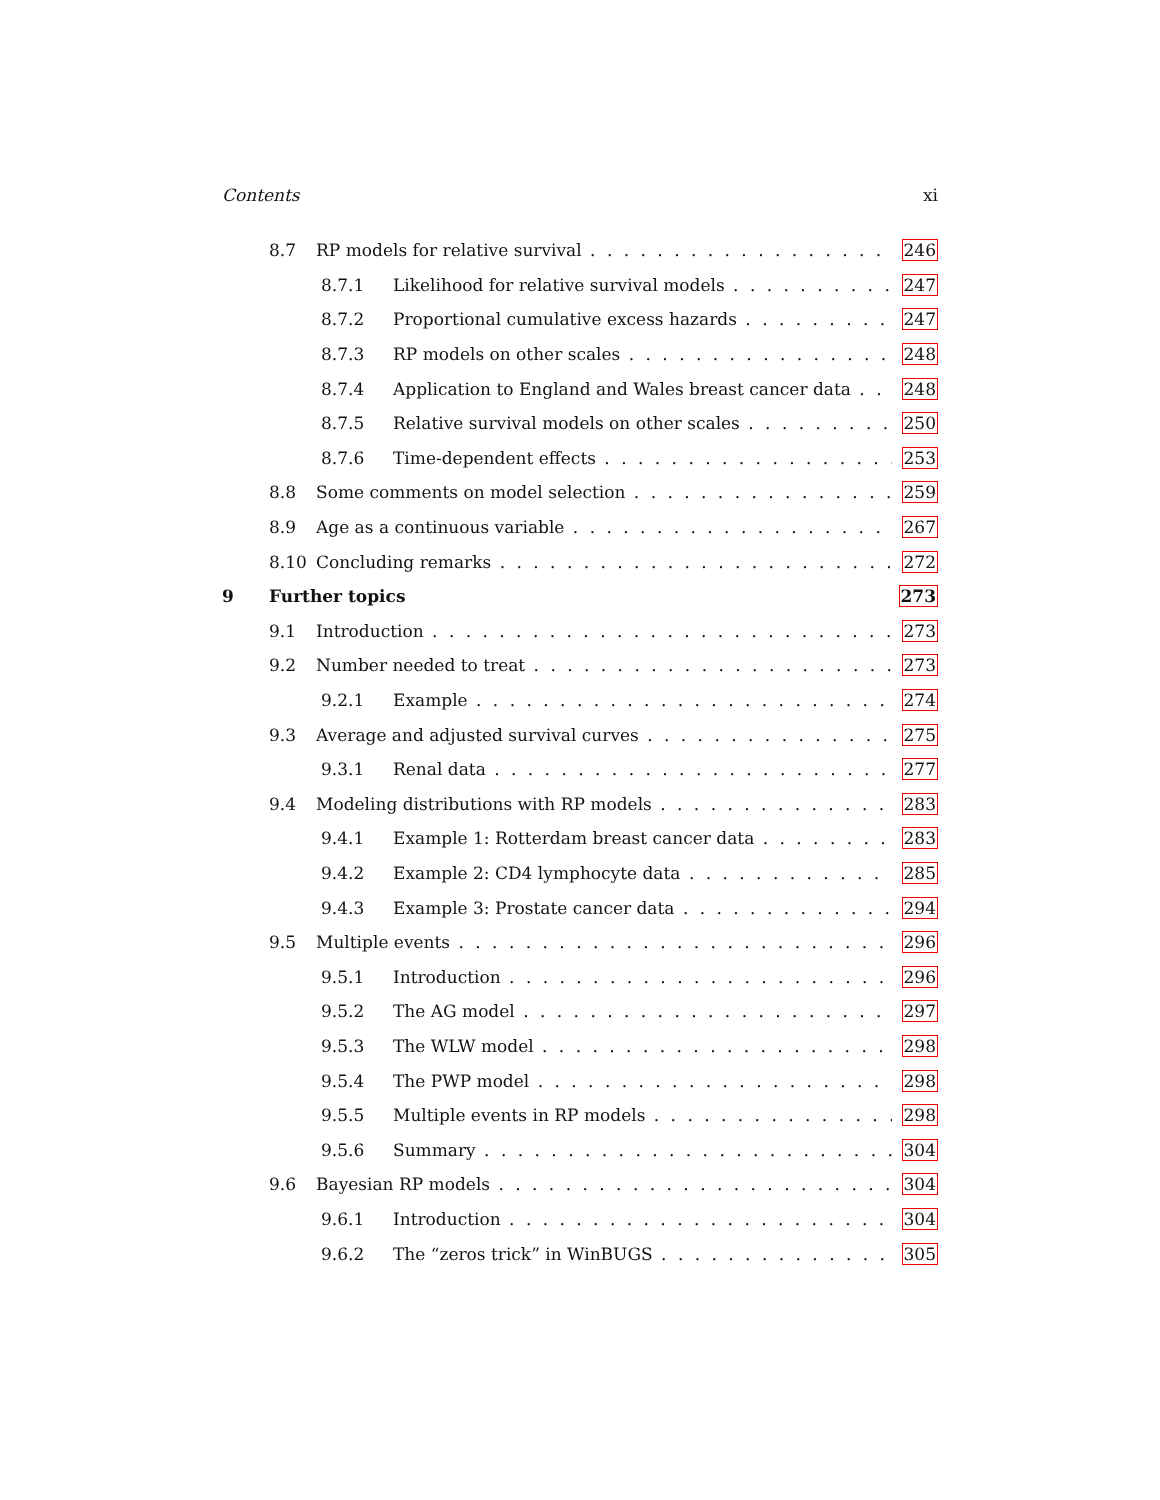Contents xi
8.7 RP models for relative survival 246
8.7.1 Likelihood for relative survival models 247
8.7.2 Proportional cumulative excess hazards 247
8.7.3 RP models on other scales 248
8.7.4 Application to England and Wales breast cancer data 248
8.7.5 Relative survival models on other scales 250
8.7.6 Time-dependent effects 253
8.8 Some comments on model selection 259
8.9 Age as a continuous variable 267
8.10 Concluding remarks 272
9 Further topics 273
9.1 Introduction 273
9.2 Number needed to treat 273
9.2.1 Example 274
9.3 Average and adjusted survival curves 275
9.3.1 Renal data 277
9.4 Modeling distributions with RP models 283
9.4.1 Example 1: Rotterdam breast cancer data 283
9.4.2 Example 2: CD4 lymphocyte data 285
9.4.3 Example 3: Prostate cancer data 294
9.5 Multiple events 296
9.5.1 Introduction 296
9.5.2 The AG model 297
9.5.3 The WLW model 298
9.5.4 The PWP model 298
9.5.5 Multiple events in RP models 298
9.5.6 Summary 304
9.6 Bayesian RP models 304
9.6.1 Introduction 304
9.6.2 The “zeros trick” in WinBUGS 305